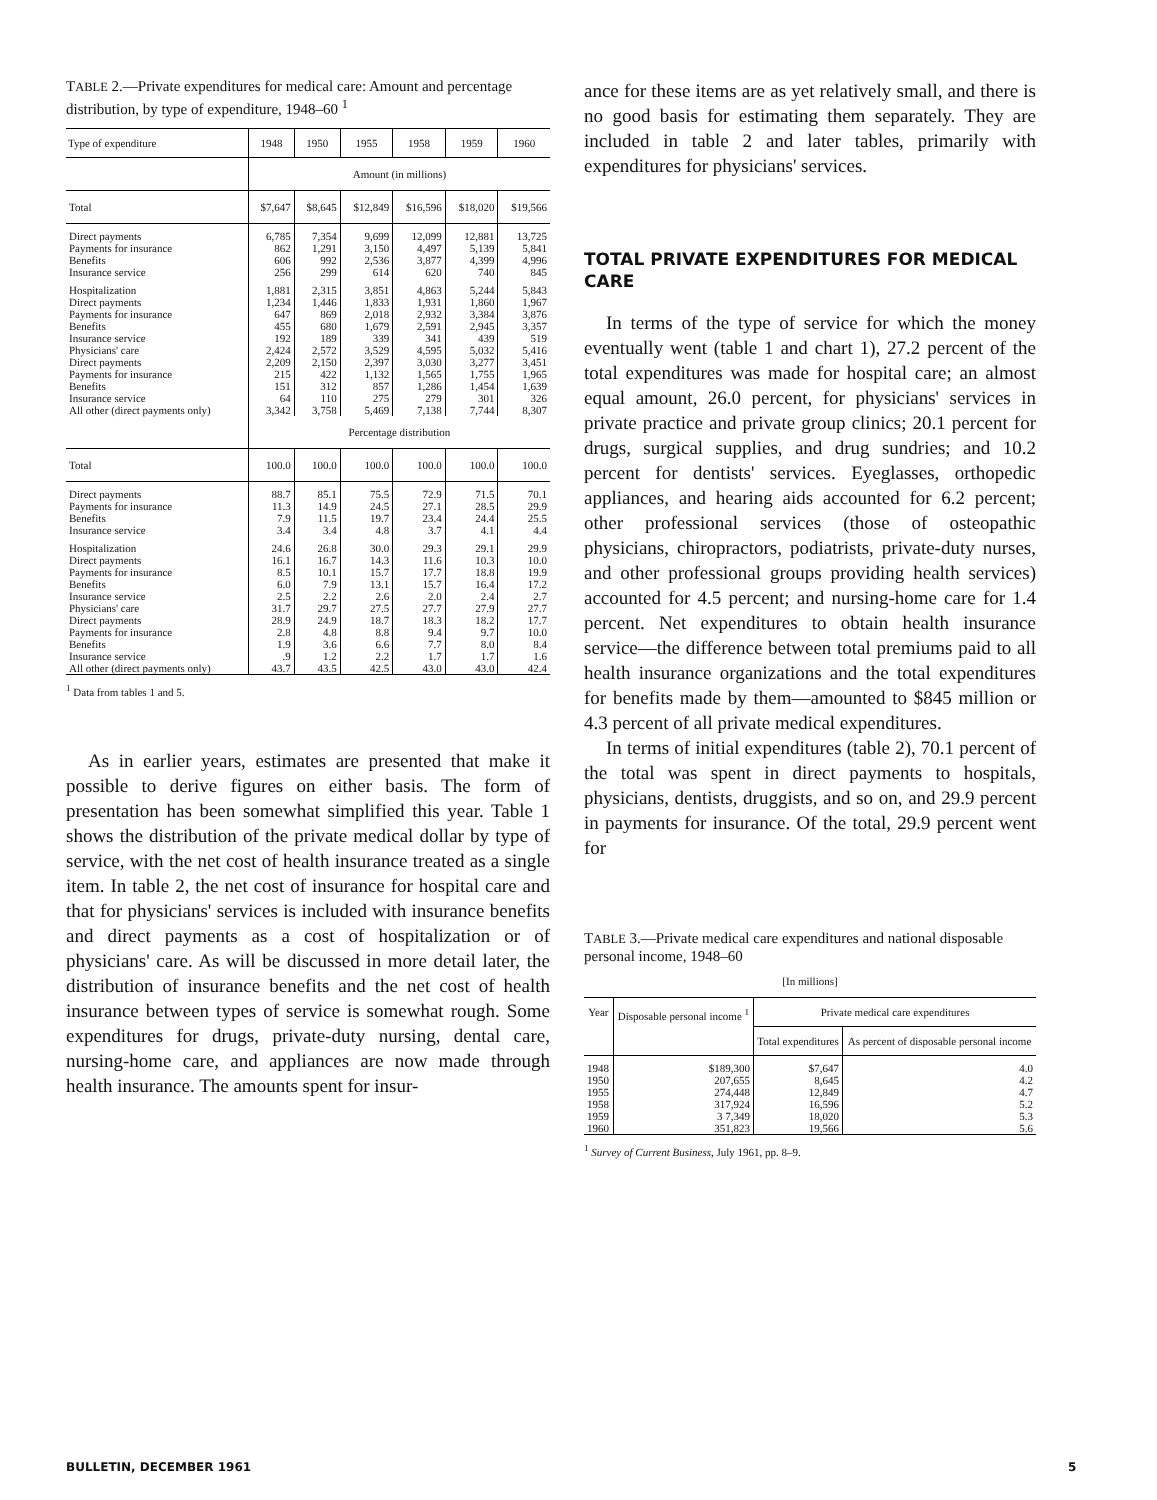TABLE 2.—Private expenditures for medical care: Amount and percentage distribution, by type of expenditure, 1948–60 <sup>1</sup>
| Type of expenditure | 1948 | 1950 | 1955 | 1958 | 1959 | 1960 |
| --- | --- | --- | --- | --- | --- | --- |
| | Amount (in millions) | | | | | |
| Total | $7,647 | $8,645 | $12,849 | $16,596 | $18,020 | $19,566 |
| Direct payments | 6,785 | 7,354 | 9,699 | 12,099 | 12,881 | 13,725 |
| Payments for insurance | 862 | 1,291 | 3,150 | 4,497 | 5,139 | 5,841 |
| Benefits | 606 | 992 | 2,536 | 3,877 | 4,399 | 4,996 |
| Insurance service | 256 | 299 | 614 | 620 | 740 | 845 |
| Hospitalization | 1,881 | 2,315 | 3,851 | 4,863 | 5,244 | 5,843 |
| Direct payments | 1,234 | 1,446 | 1,833 | 1,931 | 1,860 | 1,967 |
| Payments for insurance | 647 | 869 | 2,018 | 2,932 | 3,384 | 3,876 |
| Benefits | 455 | 680 | 1,679 | 2,591 | 2,945 | 3,357 |
| Insurance service | 192 | 189 | 339 | 341 | 439 | 519 |
| Physicians' care | 2,424 | 2,572 | 3,529 | 4,595 | 5,032 | 5,416 |
| Direct payments | 2,209 | 2,150 | 2,397 | 3,030 | 3,277 | 3,451 |
| Payments for insurance | 215 | 422 | 1,132 | 1,565 | 1,755 | 1,965 |
| Benefits | 151 | 312 | 857 | 1,286 | 1,454 | 1,639 |
| Insurance service | 64 | 110 | 275 | 279 | 301 | 326 |
| All other (direct payments only) | 3,342 | 3,758 | 5,469 | 7,138 | 7,744 | 8,307 |
| | Percentage distribution | | | | | |
| Total | 100.0 | 100.0 | 100.0 | 100.0 | 100.0 | 100.0 |
| Direct payments | 88.7 | 85.1 | 75.5 | 72.9 | 71.5 | 70.1 |
| Payments for insurance | 11.3 | 14.9 | 24.5 | 27.1 | 28.5 | 29.9 |
| Benefits | 7.9 | 11.5 | 19.7 | 23.4 | 24.4 | 25.5 |
| Insurance service | 3.4 | 3.4 | 4.8 | 3.7 | 4.1 | 4.4 |
| Hospitalization | 24.6 | 26.8 | 30.0 | 29.3 | 29.1 | 29.9 |
| Direct payments | 16.1 | 16.7 | 14.3 | 11.6 | 10.3 | 10.0 |
| Payments for insurance | 8.5 | 10.1 | 15.7 | 17.7 | 18.8 | 19.9 |
| Benefits | 6.0 | 7.9 | 13.1 | 15.7 | 16.4 | 17.2 |
| Insurance service | 2.5 | 2.2 | 2.6 | 2.0 | 2.4 | 2.7 |
| Physicians' care | 31.7 | 29.7 | 27.5 | 27.7 | 27.9 | 27.7 |
| Direct payments | 28.9 | 24.9 | 18.7 | 18.3 | 18.2 | 17.7 |
| Payments for insurance | 2.8 | 4.8 | 8.8 | 9.4 | 9.7 | 10.0 |
| Benefits | 1.9 | 3.6 | 6.6 | 7.7 | 8.0 | 8.4 |
| Insurance service | .9 | 1.2 | 2.2 | 1.7 | 1.7 | 1.6 |
| All other (direct payments only) | 43.7 | 43.5 | 42.5 | 43.0 | 43.0 | 42.4 |
<sup>1</sup> Data from tables 1 and 5.
As in earlier years, estimates are presented that make it possible to derive figures on either basis. The form of presentation has been somewhat simplified this year. Table 1 shows the distribution of the private medical dollar by type of service, with the net cost of health insurance treated as a single item. In table 2, the net cost of insurance for hospital care and that for physicians' services is included with insurance benefits and direct payments as a cost of hospitalization or of physicians' care. As will be discussed in more detail later, the distribution of insurance benefits and the net cost of health insurance between types of service is somewhat rough. Some expenditures for drugs, private-duty nursing, dental care, nursing-home care, and appliances are now made through health insurance. The amounts spent for insur-
ance for these items are as yet relatively small, and there is no good basis for estimating them separately. They are included in table 2 and later tables, primarily with expenditures for physicians' services.
TOTAL PRIVATE EXPENDITURES FOR MEDICAL CARE
In terms of the type of service for which the money eventually went (table 1 and chart 1), 27.2 percent of the total expenditures was made for hospital care; an almost equal amount, 26.0 percent, for physicians' services in private practice and private group clinics; 20.1 percent for drugs, surgical supplies, and drug sundries; and 10.2 percent for dentists' services. Eyeglasses, orthopedic appliances, and hearing aids accounted for 6.2 percent; other professional services (those of osteopathic physicians, chiropractors, podiatrists, private-duty nurses, and other professional groups providing health services) accounted for 4.5 percent; and nursing-home care for 1.4 percent. Net expenditures to obtain health insurance service—the difference between total premiums paid to all health insurance organizations and the total expenditures for benefits made by them—amounted to $845 million or 4.3 percent of all private medical expenditures.
In terms of initial expenditures (table 2), 70.1 percent of the total was spent in direct payments to hospitals, physicians, dentists, druggists, and so on, and 29.9 percent in payments for insurance. Of the total, 29.9 percent went for
TABLE 3.—Private medical care expenditures and national disposable personal income, 1948–60
[In millions]
| Year | Disposable personal income <sup>1</sup> | Private medical care expenditures | |
| --- | --- | --- | --- |
| | | Total expenditures | As percent of disposable personal income |
| 1948 | $189,300 | $7,647 | 4.0 |
| 1950 | 207,655 | 8,645 | 4.2 |
| 1955 | 274,448 | 12,849 | 4.7 |
| 1958 | 317,924 | 16,596 | 5.2 |
| 1959 | 3 7,349 | 18,020 | 5.3 |
| 1960 | 351,823 | 19,566 | 5.6 |
<sup>1</sup> Survey of Current Business, July 1961, pp. 8–9.
BULLETIN, DECEMBER 1961 5